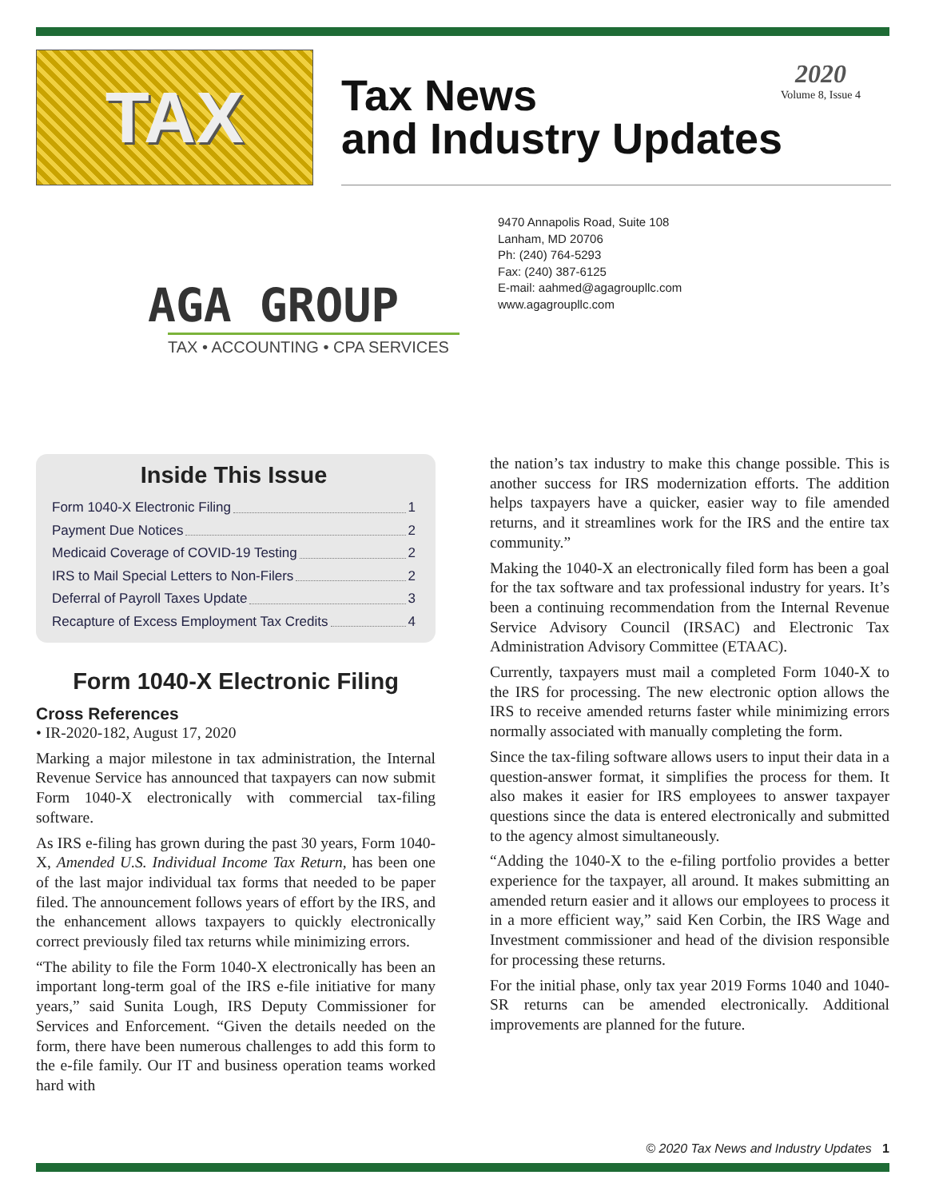TAX
Tax News
and Industry Updates
2020
Volume 8, Issue 4
AGA GROUP
TAX • ACCOUNTING • CPA SERVICES
9470 Annapolis Road, Suite 108
Lanham, MD 20706
Ph: (240) 764-5293
Fax: (240) 387-6125
E-mail: aahmed@agagroupllc.com
www.agagroupllc.com
Inside This Issue
Form 1040-X Electronic Filing 1
Payment Due Notices 2
Medicaid Coverage of COVID-19 Testing 2
IRS to Mail Special Letters to Non-Filers 2
Deferral of Payroll Taxes Update 3
Recapture of Excess Employment Tax Credits 4
Form 1040-X Electronic Filing
Cross References
• IR-2020-182, August 17, 2020
Marking a major milestone in tax administration, the Internal Revenue Service has announced that taxpayers can now submit Form 1040-X electronically with commercial tax-filing software.
As IRS e-filing has grown during the past 30 years, Form 1040-X, Amended U.S. Individual Income Tax Return, has been one of the last major individual tax forms that needed to be paper filed. The announcement follows years of effort by the IRS, and the enhancement allows taxpayers to quickly electronically correct previously filed tax returns while minimizing errors.
“The ability to file the Form 1040-X electronically has been an important long-term goal of the IRS e-file initiative for many years,” said Sunita Lough, IRS Deputy Commissioner for Services and Enforcement. “Given the details needed on the form, there have been numerous challenges to add this form to the e-file family. Our IT and business operation teams worked hard with
the nation’s tax industry to make this change possible. This is another success for IRS modernization efforts. The addition helps taxpayers have a quicker, easier way to file amended returns, and it streamlines work for the IRS and the entire tax community.”
Making the 1040-X an electronically filed form has been a goal for the tax software and tax professional industry for years. It’s been a continuing recommendation from the Internal Revenue Service Advisory Council (IRSAC) and Electronic Tax Administration Advisory Committee (ETAAC).
Currently, taxpayers must mail a completed Form 1040-X to the IRS for processing. The new electronic option allows the IRS to receive amended returns faster while minimizing errors normally associated with manually completing the form.
Since the tax-filing software allows users to input their data in a question-answer format, it simplifies the process for them. It also makes it easier for IRS employees to answer taxpayer questions since the data is entered electronically and submitted to the agency almost simultaneously.
“Adding the 1040-X to the e-filing portfolio provides a better experience for the taxpayer, all around. It makes submitting an amended return easier and it allows our employees to process it in a more efficient way,” said Ken Corbin, the IRS Wage and Investment commissioner and head of the division responsible for processing these returns.
For the initial phase, only tax year 2019 Forms 1040 and 1040-SR returns can be amended electronically. Additional improvements are planned for the future.
© 2020 Tax News and Industry Updates 1